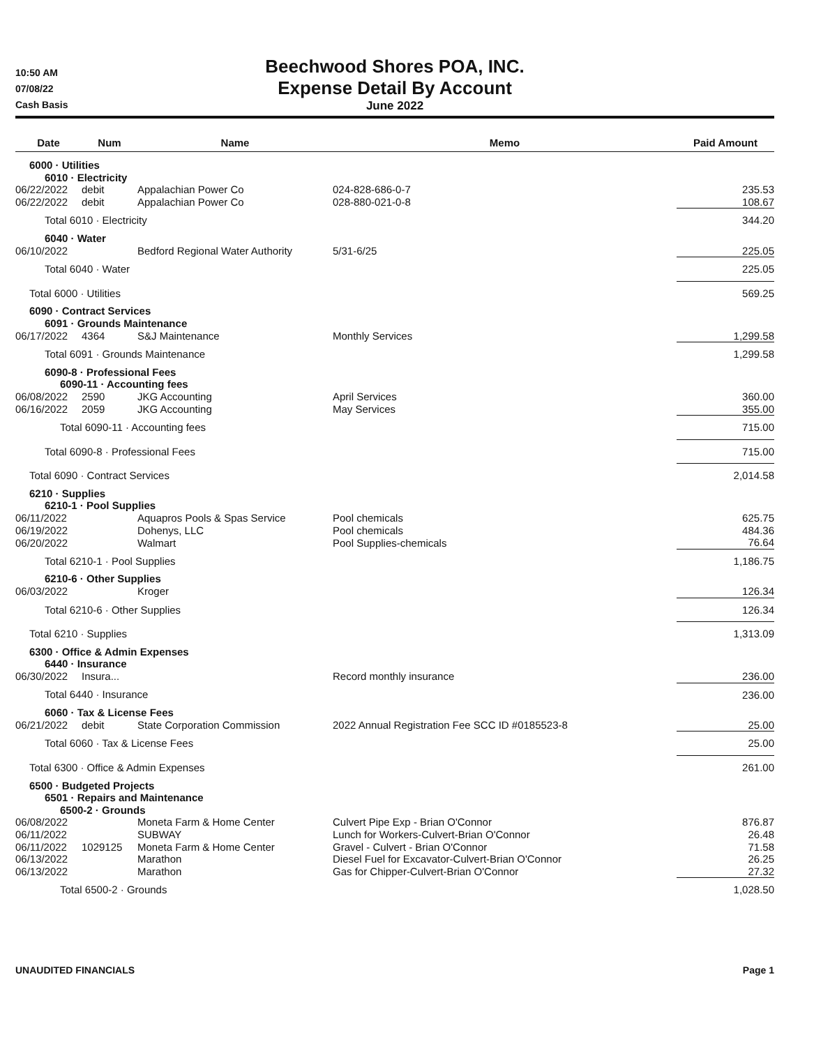10:50 AM
07/08/22
Cash Basis
Beechwood Shores POA, INC.
Expense Detail By Account
June 2022
| Date | Num | Name | Memo | Paid Amount |
| --- | --- | --- | --- | --- |
| 6000 · Utilities | | | | |
| 6010 · Electricity | | | | |
| 06/22/2022 | debit | Appalachian Power Co | 024-828-686-0-7 | 235.53 |
| 06/22/2022 | debit | Appalachian Power Co | 028-880-021-0-8 | 108.67 |
| Total 6010 · Electricity | | | | 344.20 |
| 6040 · Water | | | | |
| 06/10/2022 | | Bedford Regional Water Authority | 5/31-6/25 | 225.05 |
| Total 6040 · Water | | | | 225.05 |
| Total 6000 · Utilities | | | | 569.25 |
| 6090 · Contract Services | | | | |
| 6091 · Grounds Maintenance | | | | |
| 06/17/2022 | 4364 | S&J Maintenance | Monthly Services | 1,299.58 |
| Total 6091 · Grounds Maintenance | | | | 1,299.58 |
| 6090-8 · Professional Fees | | | | |
| 6090-11 · Accounting fees | | | | |
| 06/08/2022 | 2590 | JKG Accounting | April Services | 360.00 |
| 06/16/2022 | 2059 | JKG Accounting | May Services | 355.00 |
| Total 6090-11 · Accounting fees | | | | 715.00 |
| Total 6090-8 · Professional Fees | | | | 715.00 |
| Total 6090 · Contract Services | | | | 2,014.58 |
| 6210 · Supplies | | | | |
| 6210-1 · Pool Supplies | | | | |
| 06/11/2022 | | Aquapros Pools & Spas Service | Pool chemicals | 625.75 |
| 06/19/2022 | | Dohenys, LLC | Pool chemicals | 484.36 |
| 06/20/2022 | | Walmart | Pool Supplies-chemicals | 76.64 |
| Total 6210-1 · Pool Supplies | | | | 1,186.75 |
| 6210-6 · Other Supplies | | | | |
| 06/03/2022 | | Kroger | | 126.34 |
| Total 6210-6 · Other Supplies | | | | 126.34 |
| Total 6210 · Supplies | | | | 1,313.09 |
| 6300 · Office & Admin Expenses | | | | |
| 6440 · Insurance | | | | |
| 06/30/2022 | Insura... | | Record monthly insurance | 236.00 |
| Total 6440 · Insurance | | | | 236.00 |
| 6060 · Tax & License Fees | | | | |
| 06/21/2022 | debit | State Corporation Commission | 2022 Annual Registration Fee SCC ID #0185523-8 | 25.00 |
| Total 6060 · Tax & License Fees | | | | 25.00 |
| Total 6300 · Office & Admin Expenses | | | | 261.00 |
| 6500 · Budgeted Projects | | | | |
| 6501 · Repairs and Maintenance | | | | |
| 6500-2 · Grounds | | | | |
| 06/08/2022 | | Moneta Farm & Home Center | Culvert Pipe Exp - Brian O'Connor | 876.87 |
| 06/11/2022 | | SUBWAY | Lunch for Workers-Culvert-Brian O'Connor | 26.48 |
| 06/11/2022 | 1029125 | Moneta Farm & Home Center | Gravel - Culvert - Brian O'Connor | 71.58 |
| 06/13/2022 | | Marathon | Diesel Fuel for Excavator-Culvert-Brian O'Connor | 26.25 |
| 06/13/2022 | | Marathon | Gas for Chipper-Culvert-Brian O'Connor | 27.32 |
| Total 6500-2 · Grounds | | | | 1,028.50 |
UNAUDITED FINANCIALS Page 1